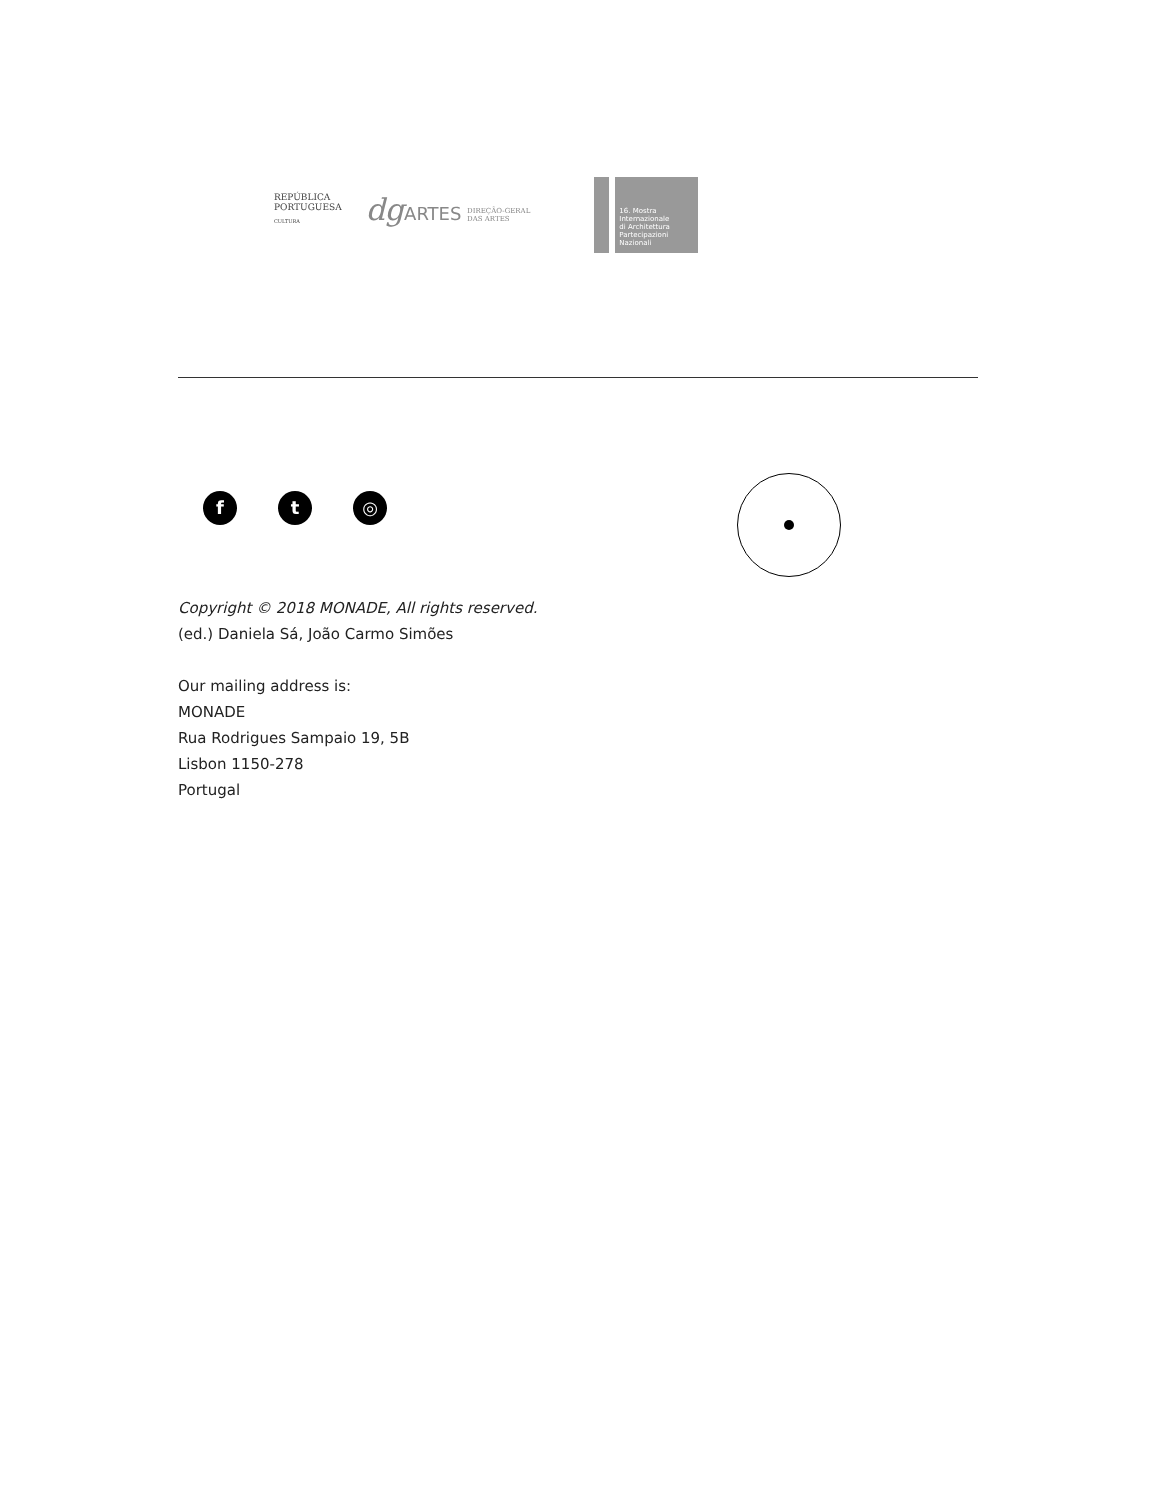REPÚBLICA
PORTUGUESA
CULTURA
dg ARTES DIREÇÃO-GERAL
DAS ARTES
16. Mostra
Internazionale
di Architettura
Partecipazioni Nazionali
f t ◎
Copyright © 2018 MONADE, All rights reserved.
(ed.) Daniela Sá, João Carmo Simões
Our mailing address is:
MONADE
Rua Rodrigues Sampaio 19, 5B
Lisbon 1150-278
Portugal